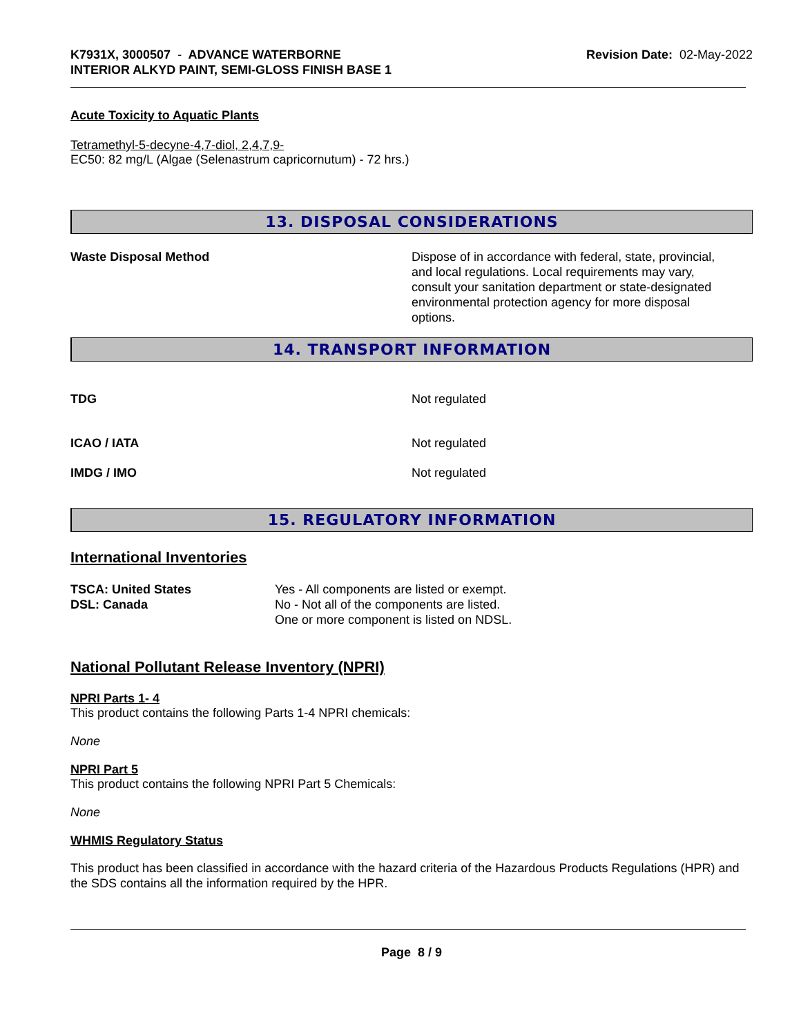K7931X, 3000507 - ADVANCE WATERBORNE
INTERIOR ALKYD PAINT, SEMI-GLOSS FINISH BASE 1
Revision Date: 02-May-2022
Acute Toxicity to Aquatic Plants
Tetramethyl-5-decyne-4,7-diol, 2,4,7,9-
EC50: 82 mg/L (Algae (Selenastrum capricornutum) - 72 hrs.)
13. DISPOSAL CONSIDERATIONS
Waste Disposal Method Dispose of in accordance with federal, state, provincial, and local regulations. Local requirements may vary, consult your sanitation department or state-designated environmental protection agency for more disposal options.
14. TRANSPORT INFORMATION
TDG Not regulated
ICAO / IATA Not regulated
IMDG / IMO Not regulated
15. REGULATORY INFORMATION
International Inventories
TSCA: United States
DSL: Canada
Yes - All components are listed or exempt.
No - Not all of the components are listed.
One or more component is listed on NDSL.
National Pollutant Release Inventory (NPRI)
NPRI Parts 1- 4
This product contains the following Parts 1-4 NPRI chemicals:
None
NPRI Part 5
This product contains the following NPRI Part 5 Chemicals:
None
WHMIS Regulatory Status
This product has been classified in accordance with the hazard criteria of the Hazardous Products Regulations (HPR) and the SDS contains all the information required by the HPR.
Page 8 / 9